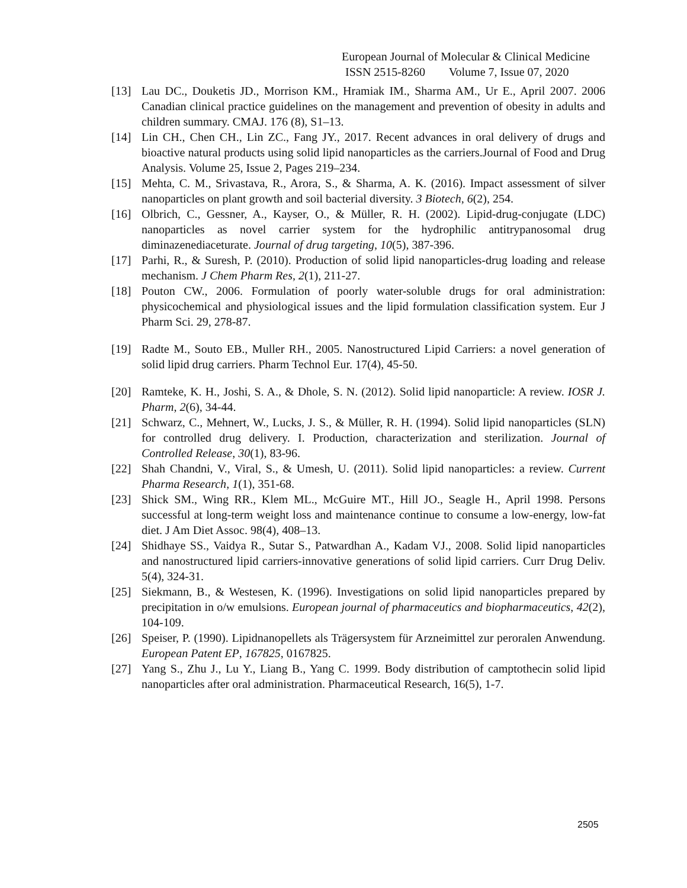European Journal of Molecular & Clinical Medicine
ISSN 2515-8260 Volume 7, Issue 07, 2020
[13] Lau DC., Douketis JD., Morrison KM., Hramiak IM., Sharma AM., Ur E., April 2007. 2006 Canadian clinical practice guidelines on the management and prevention of obesity in adults and children summary. CMAJ. 176 (8), S1–13.
[14] Lin CH., Chen CH., Lin ZC., Fang JY., 2017. Recent advances in oral delivery of drugs and bioactive natural products using solid lipid nanoparticles as the carriers.Journal of Food and Drug Analysis. Volume 25, Issue 2, Pages 219–234.
[15] Mehta, C. M., Srivastava, R., Arora, S., & Sharma, A. K. (2016). Impact assessment of silver nanoparticles on plant growth and soil bacterial diversity. 3 Biotech, 6(2), 254.
[16] Olbrich, C., Gessner, A., Kayser, O., & Müller, R. H. (2002). Lipid-drug-conjugate (LDC) nanoparticles as novel carrier system for the hydrophilic antitrypanosomal drug diminazenediaceturate. Journal of drug targeting, 10(5), 387-396.
[17] Parhi, R., & Suresh, P. (2010). Production of solid lipid nanoparticles-drug loading and release mechanism. J Chem Pharm Res, 2(1), 211-27.
[18] Pouton CW., 2006. Formulation of poorly water-soluble drugs for oral administration: physicochemical and physiological issues and the lipid formulation classification system. Eur J Pharm Sci. 29, 278-87.
[19] Radte M., Souto EB., Muller RH., 2005. Nanostructured Lipid Carriers: a novel generation of solid lipid drug carriers. Pharm Technol Eur. 17(4), 45-50.
[20] Ramteke, K. H., Joshi, S. A., & Dhole, S. N. (2012). Solid lipid nanoparticle: A review. IOSR J. Pharm, 2(6), 34-44.
[21] Schwarz, C., Mehnert, W., Lucks, J. S., & Müller, R. H. (1994). Solid lipid nanoparticles (SLN) for controlled drug delivery. I. Production, characterization and sterilization. Journal of Controlled Release, 30(1), 83-96.
[22] Shah Chandni, V., Viral, S., & Umesh, U. (2011). Solid lipid nanoparticles: a review. Current Pharma Research, 1(1), 351-68.
[23] Shick SM., Wing RR., Klem ML., McGuire MT., Hill JO., Seagle H., April 1998. Persons successful at long-term weight loss and maintenance continue to consume a low-energy, low-fat diet. J Am Diet Assoc. 98(4), 408–13.
[24] Shidhaye SS., Vaidya R., Sutar S., Patwardhan A., Kadam VJ., 2008. Solid lipid nanoparticles and nanostructured lipid carriers-innovative generations of solid lipid carriers. Curr Drug Deliv. 5(4), 324-31.
[25] Siekmann, B., & Westesen, K. (1996). Investigations on solid lipid nanoparticles prepared by precipitation in o/w emulsions. European journal of pharmaceutics and biopharmaceutics, 42(2), 104-109.
[26] Speiser, P. (1990). Lipidnanopellets als Trägersystem für Arzneimittel zur peroralen Anwendung. European Patent EP, 167825, 0167825.
[27] Yang S., Zhu J., Lu Y., Liang B., Yang C. 1999. Body distribution of camptothecin solid lipid nanoparticles after oral administration. Pharmaceutical Research, 16(5), 1-7.
2505